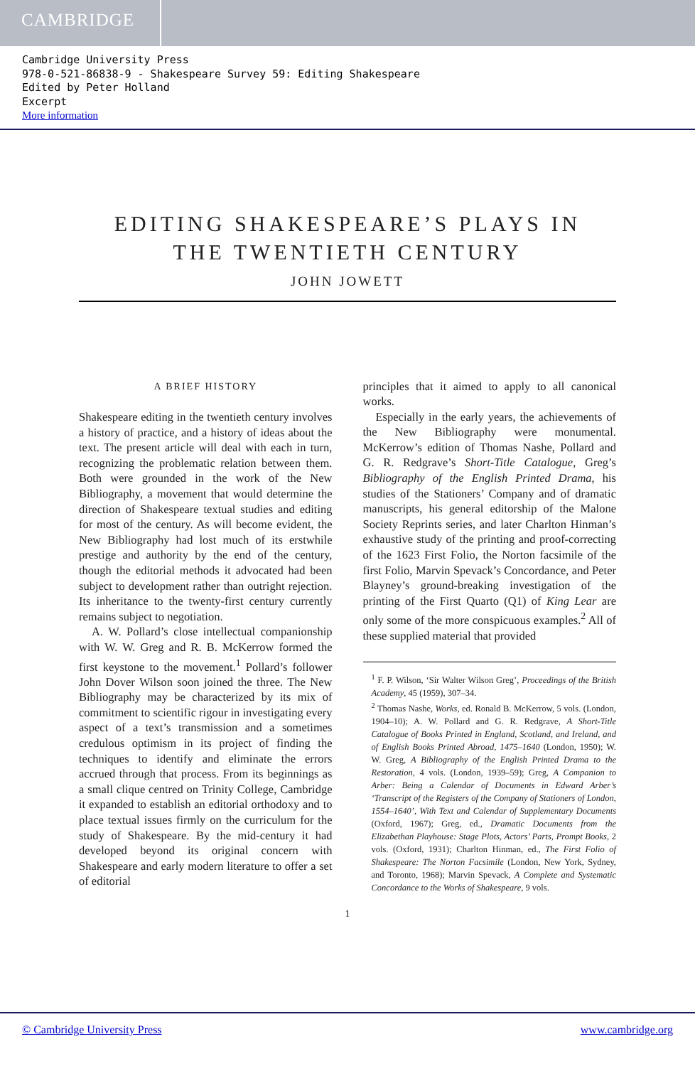CAMBRIDGE
Cambridge University Press
978-0-521-86838-9 - Shakespeare Survey 59: Editing Shakespeare
Edited by Peter Holland
Excerpt
More information
EDITING SHAKESPEARE’S PLAYS IN
THE TWENTIETH CENTURY
JOHN JOWETT
A BRIEF HISTORY
Shakespeare editing in the twentieth century involves a history of practice, and a history of ideas about the text. The present article will deal with each in turn, recognizing the problematic relation between them. Both were grounded in the work of the New Bibliography, a movement that would determine the direction of Shakespeare textual studies and editing for most of the century. As will become evident, the New Bibliography had lost much of its erstwhile prestige and authority by the end of the century, though the editorial methods it advocated had been subject to development rather than outright rejection. Its inheritance to the twenty-first century currently remains subject to negotiation.
A. W. Pollard’s close intellectual companionship with W. W. Greg and R. B. McKerrow formed the first keystone to the movement.<sup>1</sup> Pollard’s follower John Dover Wilson soon joined the three. The New Bibliography may be characterized by its mix of commitment to scientific rigour in investigating every aspect of a text’s transmission and a sometimes credulous optimism in its project of finding the techniques to identify and eliminate the errors accrued through that process. From its beginnings as a small clique centred on Trinity College, Cambridge it expanded to establish an editorial orthodoxy and to place textual issues firmly on the curriculum for the study of Shakespeare. By the mid-century it had developed beyond its original concern with Shakespeare and early modern literature to offer a set of editorial
principles that it aimed to apply to all canonical works.
Especially in the early years, the achievements of the New Bibliography were monumental. McKerrow’s edition of Thomas Nashe, Pollard and G. R. Redgrave’s Short-Title Catalogue, Greg’s Bibliography of the English Printed Drama, his studies of the Stationers’ Company and of dramatic manuscripts, his general editorship of the Malone Society Reprints series, and later Charlton Hinman’s exhaustive study of the printing and proof-correcting of the 1623 First Folio, the Norton facsimile of the first Folio, Marvin Spevack’s Concordance, and Peter Blayney’s ground-breaking investigation of the printing of the First Quarto (Q1) of King Lear are only some of the more conspicuous examples.<sup>2</sup> All of these supplied material that provided
<sup>1</sup> F. P. Wilson, ‘Sir Walter Wilson Greg’, Proceedings of the British Academy, 45 (1959), 307–34.
<sup>2</sup> Thomas Nashe, Works, ed. Ronald B. McKerrow, 5 vols. (London, 1904–10); A. W. Pollard and G. R. Redgrave, A Short-Title Catalogue of Books Printed in England, Scotland, and Ireland, and of English Books Printed Abroad, 1475–1640 (London, 1950); W. W. Greg, A Bibliography of the English Printed Drama to the Restoration, 4 vols. (London, 1939–59); Greg, A Companion to Arber: Being a Calendar of Documents in Edward Arber’s ‘Transcript of the Registers of the Company of Stationers of London, 1554–1640’, With Text and Calendar of Supplementary Documents (Oxford, 1967); Greg, ed., Dramatic Documents from the Elizabethan Playhouse: Stage Plots, Actors’ Parts, Prompt Books, 2 vols. (Oxford, 1931); Charlton Hinman, ed., The First Folio of Shakespeare: The Norton Facsimile (London, New York, Sydney, and Toronto, 1968); Marvin Spevack, A Complete and Systematic Concordance to the Works of Shakespeare, 9 vols.
1
© Cambridge University Press www.cambridge.org